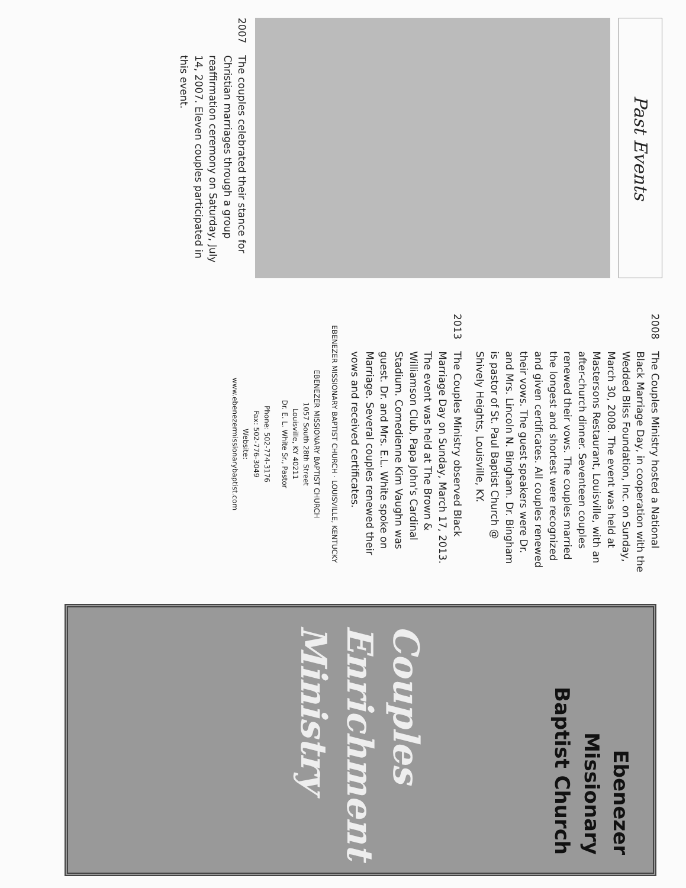Past Events
2007
The couples celebrated their stance for Christian marriages through a group reaffirmation ceremony on Saturday, July 14, 2007. Eleven couples participated in this event.
2008
The Couples Ministry hosted a National Black Marriage Day, in cooperation with the Wedded Bliss Foundation, Inc. on Sunday, March 30, 2008. The event was held at Mastersons Restaurant, Louisville, with an after-church dinner. Seventeen couples renewed their vows. The couples married the longest and shortest were recognized and given certificates. All couples renewed their vows. The guest speakers were Dr. and Mrs. Lincoln N. Bingham. Dr. Bingham is pastor of St. Paul Baptist Church @ Shively Heights, Louisville, KY.
2013
The Couples Ministry observed Black Marriage Day on Sunday, March 17, 2013. The event was held at The Brown & Williamson Club, Papa John's Cardinal Stadium. Comedienne Kim Vaughn was guest. Dr. and Mrs. E.L. White spoke on Marriage. Several couples renewed their vows and received certificates.
EBENEZER MISSIONARY BAPTIST CHURCH · LOUISVILLE, KENTUCKY
EBENEZER MISSIONARY BAPTIST CHURCH
1057 South 28th Street
Louisville, KY 40211
Dr. E. L. White Sr., Pastor
Phone: 502-774-3176
Fax: 502-776-3049
Website:
www.ebenezermissionarybaptist.com
Ebenezer
Missionary
Baptist Church
Couples
Enrichment
Ministry